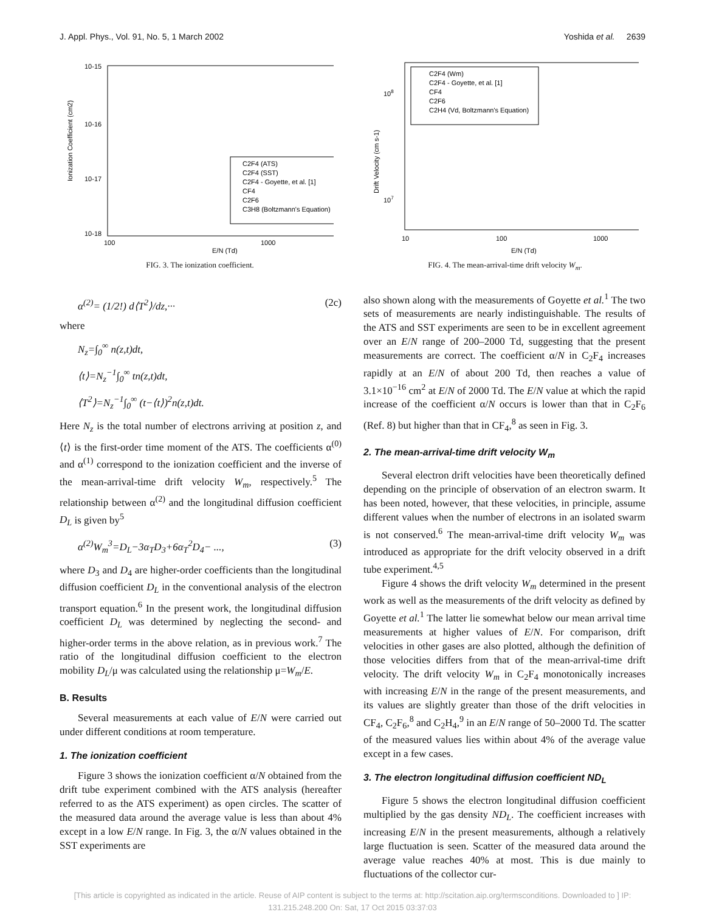J. Appl. Phys., Vol. 91, No. 5, 1 March 2002 Yoshida et al. 2639
10-15
10-16
10-17
10-18
100
1000
E/N (Td)
Ionization Coefficient (cm2)
C2F4 (ATS)
C2F4 (SST)
C2F4 - Goyette, et al. [1]
CF4
C2F6
C3H8 (Boltzmann's Equation)
FIG. 3. The ionization coefficient.
108
107
10
100
1000
E/N (Td)
Drift Velocity (cm s-1)
C2F4 (Wm)
C2F4 - Goyette, et al. [1]
CF4
C2F6
C2H4 (Vd, Boltzmann's Equation)
FIG. 4. The mean-arrival-time drift velocity W<sub>m</sub>.
α<sup>(2)</sup>= (1/2!) d⟨T<sup>2</sup>⟩/dz,··· (2c)
where
N<sub>z</sub>=∫<sub>0</sub><sup>∞</sup> n(z,t)dt,
⟨t⟩=N<sub>z</sub><sup>−1</sup>∫<sub>0</sub><sup>∞</sup> tn(z,t)dt,
⟨T<sup>2</sup>⟩=N<sub>z</sub><sup>−1</sup>∫<sub>0</sub><sup>∞</sup> (t−⟨t⟩)<sup>2</sup>n(z,t)dt.
Here N<sub>z</sub> is the total number of electrons arriving at position z, and ⟨t⟩ is the first-order time moment of the ATS. The coefficients α<sup>(0)</sup> and α<sup>(1)</sup> correspond to the ionization coefficient and the inverse of the mean-arrival-time drift velocity W<sub>m</sub>, respectively.<sup>5</sup> The relationship between α<sup>(2)</sup> and the longitudinal diffusion coefficient D<sub>L</sub> is given by<sup>5</sup>
α<sup>(2)</sup>W<sub>m</sub><sup>3</sup>=D<sub>L</sub>−3α<sub>T</sub>D<sub>3</sub>+6α<sub>T</sub><sup>2</sup>D<sub>4</sub>− ..., (3)
where D<sub>3</sub> and D<sub>4</sub> are higher-order coefficients than the longitudinal diffusion coefficient D<sub>L</sub> in the conventional analysis of the electron transport equation.<sup>6</sup> In the present work, the longitudinal diffusion coefficient D<sub>L</sub> was determined by neglecting the second- and higher-order terms in the above relation, as in previous work.<sup>7</sup> The ratio of the longitudinal diffusion coefficient to the electron mobility D<sub>L</sub>/μ was calculated using the relationship μ=W<sub>m</sub>/E.
B. Results
Several measurements at each value of E/N were carried out under different conditions at room temperature.
1. The ionization coefficient
Figure 3 shows the ionization coefficient α/N obtained from the drift tube experiment combined with the ATS analysis (hereafter referred to as the ATS experiment) as open circles. The scatter of the measured data around the average value is less than about 4% except in a low E/N range. In Fig. 3, the α/N values obtained in the SST experiments are
also shown along with the measurements of Goyette et al.<sup>1</sup> The two sets of measurements are nearly indistinguishable. The results of the ATS and SST experiments are seen to be in excellent agreement over an E/N range of 200–2000 Td, suggesting that the present measurements are correct. The coefficient α/N in C<sub>2</sub>F<sub>4</sub> increases rapidly at an E/N of about 200 Td, then reaches a value of 3.1×10<sup>−16</sup> cm<sup>2</sup> at E/N of 2000 Td. The E/N value at which the rapid increase of the coefficient α/N occurs is lower than that in C<sub>2</sub>F<sub>6</sub> (Ref. 8) but higher than that in CF<sub>4</sub>,<sup>8</sup> as seen in Fig. 3.
2. The mean-arrival-time drift velocity W<sub>m</sub>
Several electron drift velocities have been theoretically defined depending on the principle of observation of an electron swarm. It has been noted, however, that these velocities, in principle, assume different values when the number of electrons in an isolated swarm is not conserved.<sup>6</sup> The mean-arrival-time drift velocity W<sub>m</sub> was introduced as appropriate for the drift velocity observed in a drift tube experiment.<sup>4,5</sup>
Figure 4 shows the drift velocity W<sub>m</sub> determined in the present work as well as the measurements of the drift velocity as defined by Goyette et al.<sup>1</sup> The latter lie somewhat below our mean arrival time measurements at higher values of E/N. For comparison, drift velocities in other gases are also plotted, although the definition of those velocities differs from that of the mean-arrival-time drift velocity. The drift velocity W<sub>m</sub> in C<sub>2</sub>F<sub>4</sub> monotonically increases with increasing E/N in the range of the present measurements, and its values are slightly greater than those of the drift velocities in CF<sub>4</sub>, C<sub>2</sub>F<sub>6</sub>,<sup>8</sup> and C<sub>2</sub>H<sub>4</sub>,<sup>9</sup> in an E/N range of 50–2000 Td. The scatter of the measured values lies within about 4% of the average value except in a few cases.
3. The electron longitudinal diffusion coefficient ND<sub>L</sub>
Figure 5 shows the electron longitudinal diffusion coefficient multiplied by the gas density ND<sub>L</sub>. The coefficient increases with increasing E/N in the present measurements, although a relatively large fluctuation is seen. Scatter of the measured data around the average value reaches 40% at most. This is due mainly to fluctuations of the collector cur-
[This article is copyrighted as indicated in the article. Reuse of AIP content is subject to the terms at: http://scitation.aip.org/termsconditions. Downloaded to ] IP:
131.215.248.200 On: Sat, 17 Oct 2015 03:37:03